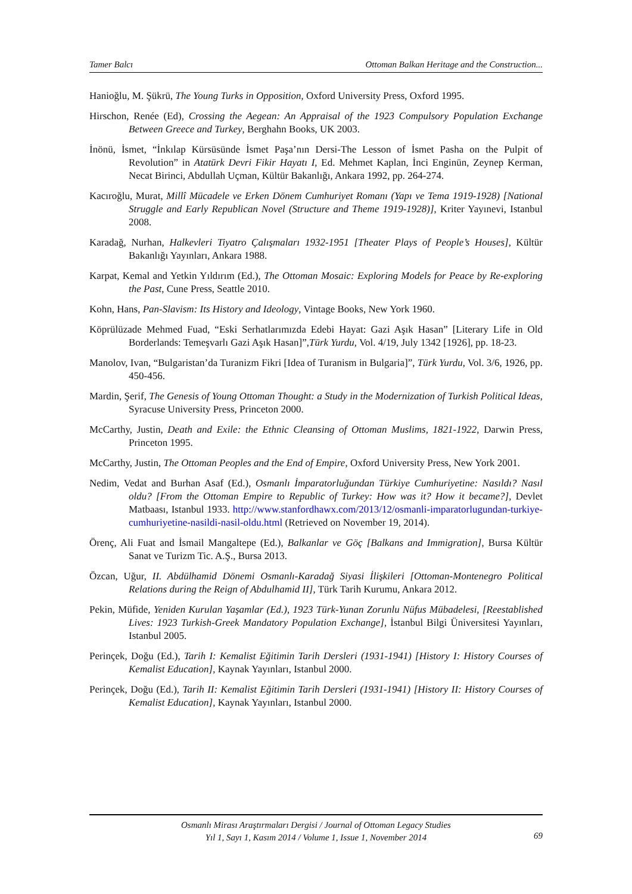Tamer Balcı Ottoman Balkan Heritage and the Construction...
Hanioğlu, M. Şükrü, The Young Turks in Opposition, Oxford University Press, Oxford 1995.
Hirschon, Renée (Ed), Crossing the Aegean: An Appraisal of the 1923 Compulsory Population Exchange Between Greece and Turkey, Berghahn Books, UK 2003.
İnönü, İsmet, “İnkılap Kürsüsünde İsmet Paşa’nın Dersi-The Lesson of İsmet Pasha on the Pulpit of Revolution” in Atatürk Devri Fikir Hayatı I, Ed. Mehmet Kaplan, İnci Enginün, Zeynep Kerman, Necat Birinci, Abdullah Uçman, Kültür Bakanlığı, Ankara 1992, pp. 264-274.
Kacıroğlu, Murat, Millî Mücadele ve Erken Dönem Cumhuriyet Romanı (Yapı ve Tema 1919-1928) [National Struggle and Early Republican Novel (Structure and Theme 1919-1928)], Kriter Yayınevi, Istanbul 2008.
Karadağ, Nurhan, Halkevleri Tiyatro Çalışmaları 1932-1951 [Theater Plays of People’s Houses], Kültür Bakanlığı Yayınları, Ankara 1988.
Karpat, Kemal and Yetkin Yıldırım (Ed.), The Ottoman Mosaic: Exploring Models for Peace by Re-exploring the Past, Cune Press, Seattle 2010.
Kohn, Hans, Pan-Slavism: Its History and Ideology, Vintage Books, New York 1960.
Köprülüzade Mehmed Fuad, “Eski Serhatlarımızda Edebi Hayat: Gazi Aşık Hasan” [Literary Life in Old Borderlands: Temeşvarlı Gazi Aşık Hasan]”,Türk Yurdu, Vol. 4/19, July 1342 [1926], pp. 18-23.
Manolov, Ivan, “Bulgaristan’da Turanizm Fikri [Idea of Turanism in Bulgaria]”, Türk Yurdu, Vol. 3/6, 1926, pp. 450-456.
Mardin, Şerif, The Genesis of Young Ottoman Thought: a Study in the Modernization of Turkish Political Ideas, Syracuse University Press, Princeton 2000.
McCarthy, Justin, Death and Exile: the Ethnic Cleansing of Ottoman Muslims, 1821-1922, Darwin Press, Princeton 1995.
McCarthy, Justin, The Ottoman Peoples and the End of Empire, Oxford University Press, New York 2001.
Nedim, Vedat and Burhan Asaf (Ed.), Osmanlı İmparatorluğundan Türkiye Cumhuriyetine: Nasıldı? Nasıl oldu? [From the Ottoman Empire to Republic of Turkey: How was it? How it became?], Devlet Matbaası, Istanbul 1933. http://www.stanfordhawx.com/2013/12/osmanli-imparatorlugundan-turkiye-cumhuriyetine-nasildi-nasil-oldu.html (Retrieved on November 19, 2014).
Örenç, Ali Fuat and İsmail Mangaltepe (Ed.), Balkanlar ve Göç [Balkans and Immigration], Bursa Kültür Sanat ve Turizm Tic. A.Ş., Bursa 2013.
Özcan, Uğur, II. Abdülhamid Dönemi Osmanlı-Karadağ Siyasi İlişkileri [Ottoman-Montenegro Political Relations during the Reign of Abdulhamid II], Türk Tarih Kurumu, Ankara 2012.
Pekin, Müfide, Yeniden Kurulan Yaşamlar (Ed.), 1923 Türk-Yunan Zorunlu Nüfus Mübadelesi, [Reestablished Lives: 1923 Turkish-Greek Mandatory Population Exchange], İstanbul Bilgi Üniversitesi Yayınları, Istanbul 2005.
Perinçek, Doğu (Ed.), Tarih I: Kemalist Eğitimin Tarih Dersleri (1931-1941) [History I: History Courses of Kemalist Education], Kaynak Yayınları, Istanbul 2000.
Perinçek, Doğu (Ed.), Tarih II: Kemalist Eğitimin Tarih Dersleri (1931-1941) [History II: History Courses of Kemalist Education], Kaynak Yayınları, Istanbul 2000.
Osmanlı Mirası Araştırmaları Dergisi / Journal of Ottoman Legacy Studies
Yıl 1, Sayı 1, Kasım 2014 / Volume 1, Issue 1, November 2014
69